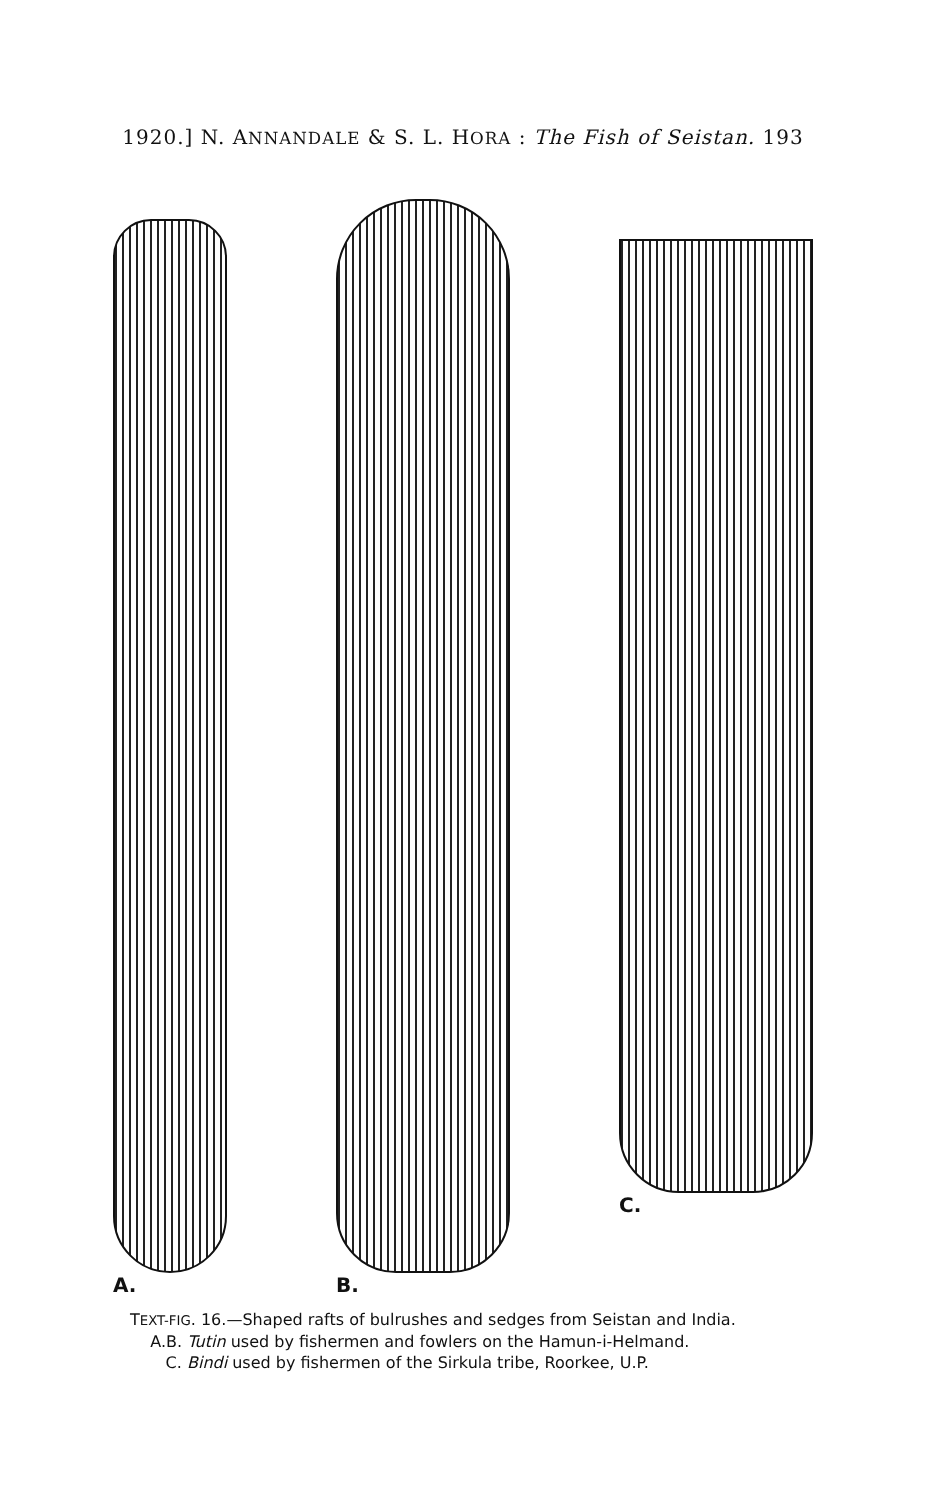1920.] N. ANNANDALE & S. L. HORA : The Fish of Seistan. 193
A. B. C.
TEXT-FIG. 16.—Shaped rafts of bulrushes and sedges from Seistan and India.
A.B. Tutin used by fishermen and fowlers on the Hamun-i-Helmand.
C. Bindi used by fishermen of the Sirkula tribe, Roorkee, U.P.